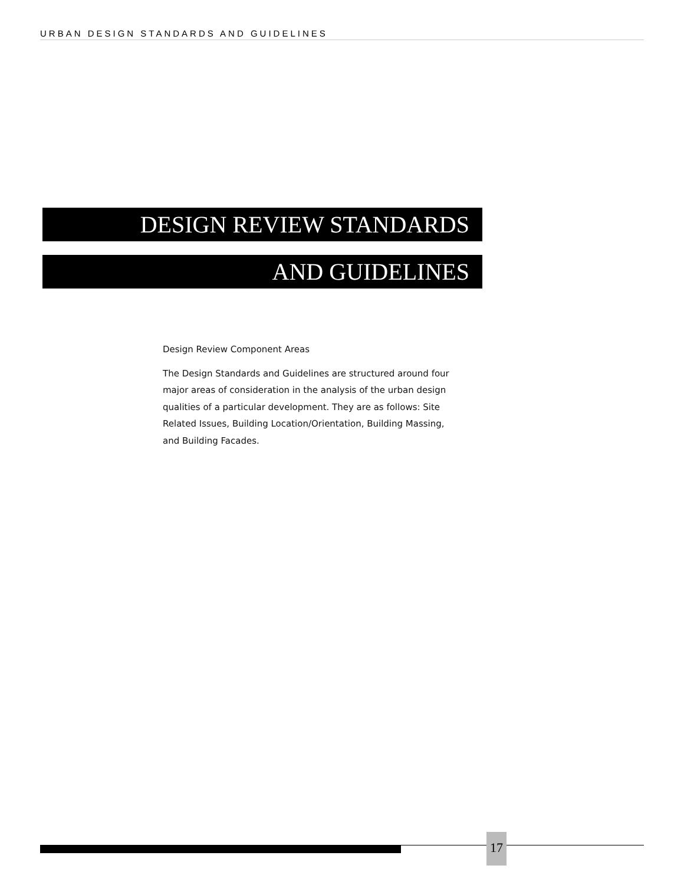URBAN DESIGN STANDARDS AND GUIDELINES
DESIGN REVIEW STANDARDS
AND GUIDELINES
Design Review Component Areas
The Design Standards and Guidelines are structured around four major areas of consideration in the analysis of the urban design qualities of a particular development. They are as follows: Site Related Issues, Building Location/Orientation, Building Massing, and Building Facades.
17